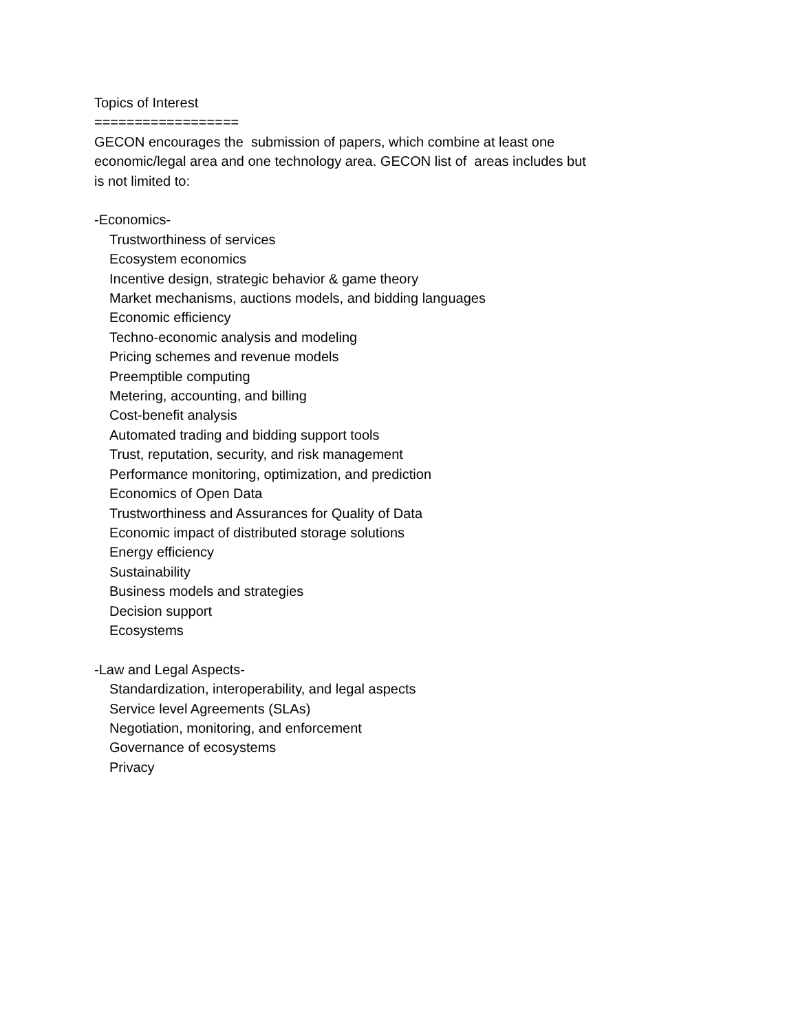Topics of Interest
==================
GECON encourages the submission of papers, which combine at least one
economic/legal area and one technology area. GECON list of areas includes but
is not limited to:
-Economics-
Trustworthiness of services
Ecosystem economics
Incentive design, strategic behavior & game theory
Market mechanisms, auctions models, and bidding languages
Economic efficiency
Techno-economic analysis and modeling
Pricing schemes and revenue models
Preemptible computing
Metering, accounting, and billing
Cost-benefit analysis
Automated trading and bidding support tools
Trust, reputation, security, and risk management
Performance monitoring, optimization, and prediction
Economics of Open Data
Trustworthiness and Assurances for Quality of Data
Economic impact of distributed storage solutions
Energy efficiency
Sustainability
Business models and strategies
Decision support
Ecosystems
-Law and Legal Aspects-
Standardization, interoperability, and legal aspects
Service level Agreements (SLAs)
Negotiation, monitoring, and enforcement
Governance of ecosystems
Privacy